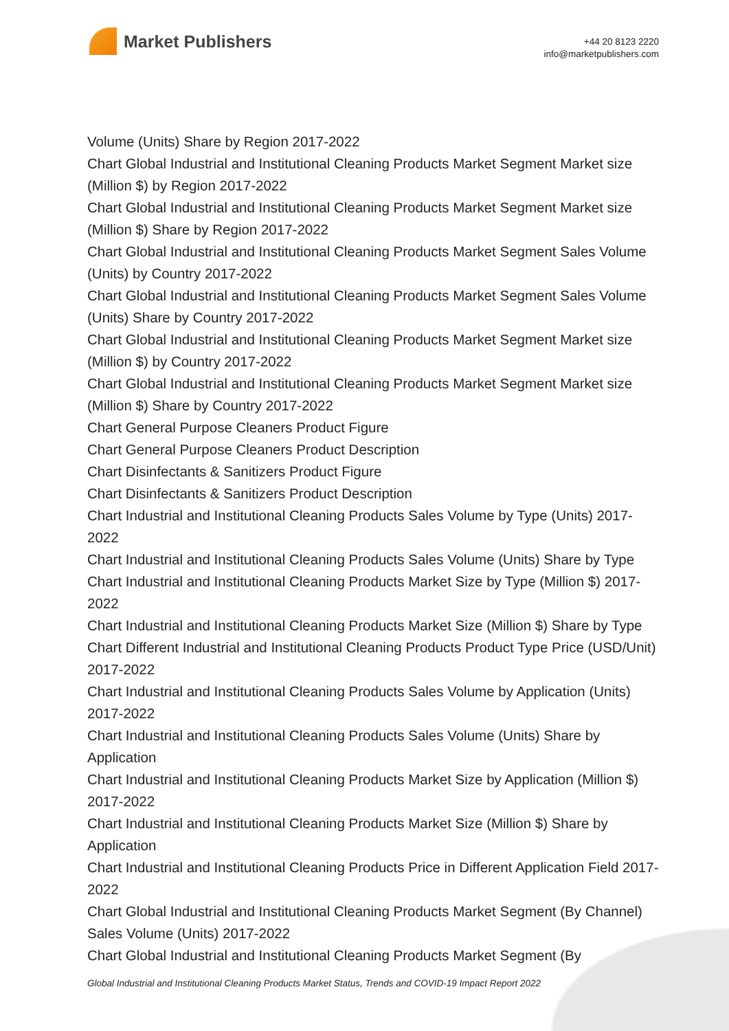Market Publishers
+44 20 8123 2220
info@marketpublishers.com
Volume (Units) Share by Region 2017-2022
Chart Global Industrial and Institutional Cleaning Products Market Segment Market size (Million $) by Region 2017-2022
Chart Global Industrial and Institutional Cleaning Products Market Segment Market size (Million $) Share by Region 2017-2022
Chart Global Industrial and Institutional Cleaning Products Market Segment Sales Volume (Units) by Country 2017-2022
Chart Global Industrial and Institutional Cleaning Products Market Segment Sales Volume (Units) Share by Country 2017-2022
Chart Global Industrial and Institutional Cleaning Products Market Segment Market size (Million $) by Country 2017-2022
Chart Global Industrial and Institutional Cleaning Products Market Segment Market size (Million $) Share by Country 2017-2022
Chart General Purpose Cleaners Product Figure
Chart General Purpose Cleaners Product Description
Chart Disinfectants & Sanitizers Product Figure
Chart Disinfectants & Sanitizers Product Description
Chart Industrial and Institutional Cleaning Products Sales Volume by Type (Units) 2017-2022
Chart Industrial and Institutional Cleaning Products Sales Volume (Units) Share by Type
Chart Industrial and Institutional Cleaning Products Market Size by Type (Million $) 2017-2022
Chart Industrial and Institutional Cleaning Products Market Size (Million $) Share by Type
Chart Different Industrial and Institutional Cleaning Products Product Type Price (USD/Unit) 2017-2022
Chart Industrial and Institutional Cleaning Products Sales Volume by Application (Units) 2017-2022
Chart Industrial and Institutional Cleaning Products Sales Volume (Units) Share by Application
Chart Industrial and Institutional Cleaning Products Market Size by Application (Million $) 2017-2022
Chart Industrial and Institutional Cleaning Products Market Size (Million $) Share by Application
Chart Industrial and Institutional Cleaning Products Price in Different Application Field 2017-2022
Chart Global Industrial and Institutional Cleaning Products Market Segment (By Channel) Sales Volume (Units) 2017-2022
Chart Global Industrial and Institutional Cleaning Products Market Segment (By
Global Industrial and Institutional Cleaning Products Market Status, Trends and COVID-19 Impact Report 2022